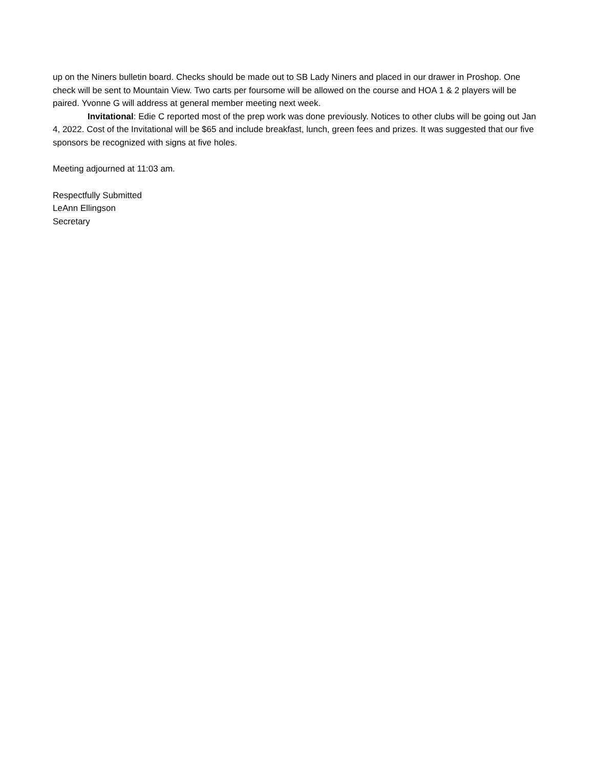up on the Niners bulletin board. Checks should be made out to SB Lady Niners and placed in our drawer in Proshop. One check will be sent to Mountain View. Two carts per foursome will be allowed on the course and HOA 1 & 2 players will be paired. Yvonne G will address at general member meeting next week.
Invitational: Edie C reported most of the prep work was done previously. Notices to other clubs will be going out Jan 4, 2022. Cost of the Invitational will be $65 and include breakfast, lunch, green fees and prizes. It was suggested that our five sponsors be recognized with signs at five holes.
Meeting adjourned at 11:03 am.
Respectfully Submitted
LeAnn Ellingson
Secretary